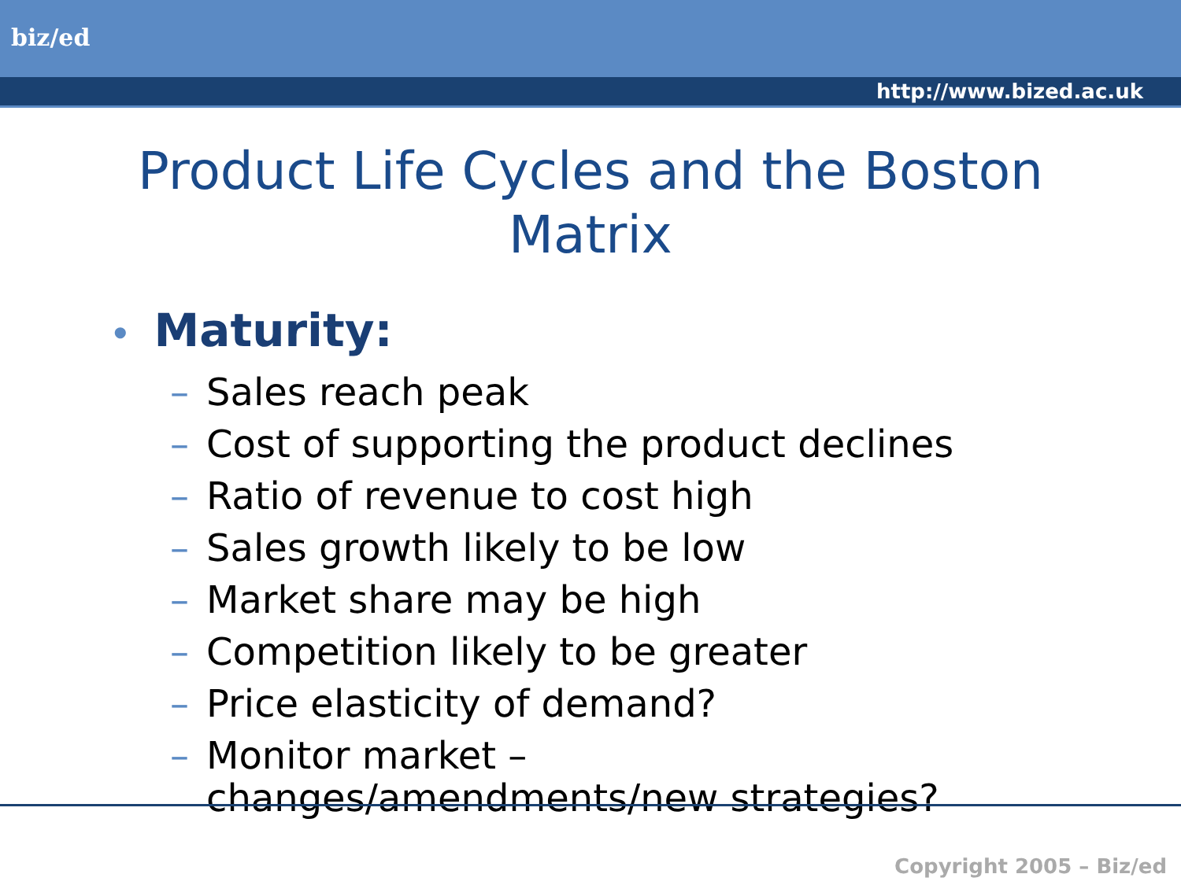biz/ed
http://www.bized.ac.uk
Product Life Cycles and the Boston
Matrix
• Maturity:
–
Sales reach peak
–
Cost of supporting the product declines
–
Ratio of revenue to cost high
–
Sales growth likely to be low
–
Market share may be high
–
Competition likely to be greater
–
Price elasticity of demand?
–
Monitor market –
changes/amendments/new strategies?
Copyright 2005 – Biz/ed